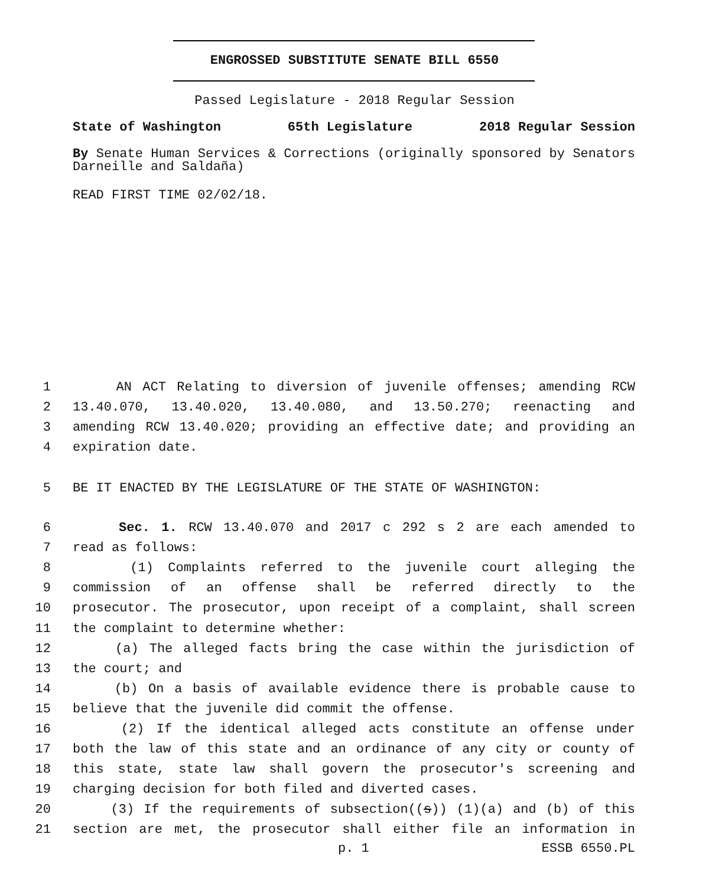ENGROSSED SUBSTITUTE SENATE BILL 6550
Passed Legislature - 2018 Regular Session
State of Washington 65th Legislature 2018 Regular Session
By Senate Human Services & Corrections (originally sponsored by Senators Darneille and Saldaña)
READ FIRST TIME 02/02/18.
1 AN ACT Relating to diversion of juvenile offenses; amending RCW
2 13.40.070, 13.40.020, 13.40.080, and 13.50.270; reenacting and
3 amending RCW 13.40.020; providing an effective date; and providing an
4 expiration date.
5 BE IT ENACTED BY THE LEGISLATURE OF THE STATE OF WASHINGTON:
6 Sec. 1. RCW 13.40.070 and 2017 c 292 s 2 are each amended to
7 read as follows:
8 (1) Complaints referred to the juvenile court alleging the
9 commission of an offense shall be referred directly to the
10 prosecutor. The prosecutor, upon receipt of a complaint, shall screen
11 the complaint to determine whether:
12 (a) The alleged facts bring the case within the jurisdiction of
13 the court; and
14 (b) On a basis of available evidence there is probable cause to
15 believe that the juvenile did commit the offense.
16 (2) If the identical alleged acts constitute an offense under
17 both the law of this state and an ordinance of any city or county of
18 this state, state law shall govern the prosecutor's screening and
19 charging decision for both filed and diverted cases.
20 (3) If the requirements of subsection((s)) (1)(a) and (b) of this
21 section are met, the prosecutor shall either file an information in
p. 1 ESSB 6550.PL